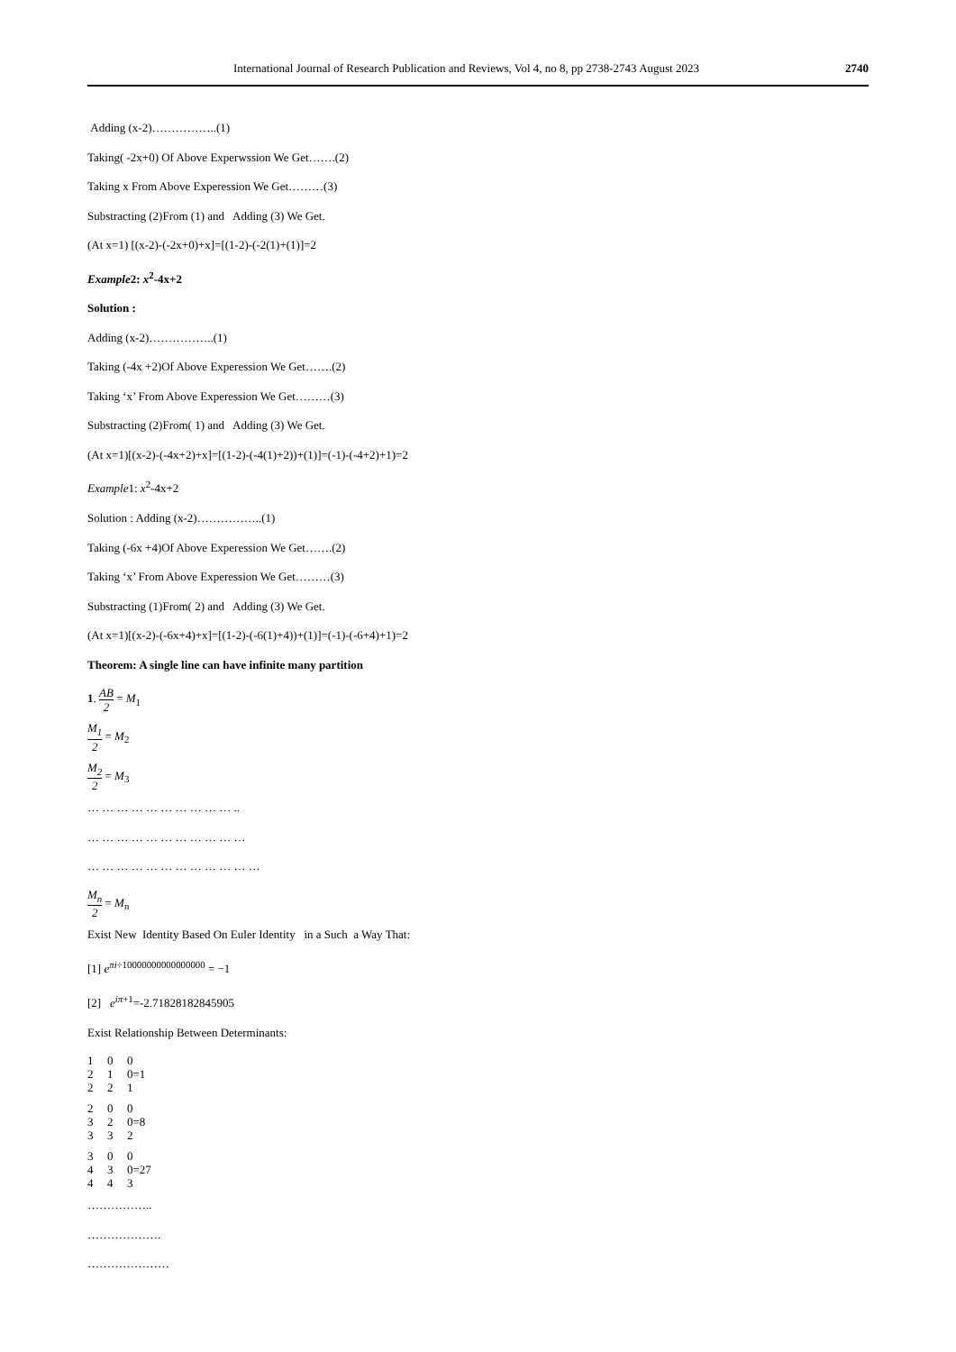International Journal of Research Publication and Reviews, Vol 4, no 8, pp 2738-2743 August 2023
2740
Adding (x-2)……………..(1)
Taking( -2x+0) Of Above Experwssion We Get…….(2)
Taking x From Above Experession We Get………(3)
Substracting (2)From (1) and Adding (3) We Get.
(At x=1) [(x-2)-(-2x+0)+x]=[(1-2)-(-2(1)+(1)]=2
Example2: x<sup>2</sup>-4x+2
Solution :
Adding (x-2)……………..(1)
Taking (-4x +2)Of Above Experession We Get…….(2)
Taking ‘x’ From Above Experession We Get………(3)
Substracting (2)From( 1) and Adding (3) We Get.
(At x=1)[(x-2)-(-4x+2)+x]=[(1-2)-(-4(1)+2))+(1)]=(-1)-(-4+2)+1)=2
Example1: x<sup>2</sup>-4x+2
Solution : Adding (x-2)……………..(1)
Taking (-6x +4)Of Above Experession We Get…….(2)
Taking ‘x’ From Above Experession We Get………(3)
Substracting (1)From( 2) and Adding (3) We Get.
(At x=1)[(x-2)-(-6x+4)+x]=[(1-2)-(-6(1)+4))+(1)]=(-1)-(-6+4)+1)=2
Theorem: A single line can have infinite many partition
1. AB 2 = M<sub>1</sub>
M<sub>1</sub> 2 = M<sub>2</sub>
M<sub>2</sub> 2 = M<sub>3</sub>
… … … … … … … … … … ..
… … … … … … … … … … …
… … … … … … … … … … … …
M<sub>n</sub> 2 = M<sub>n</sub>
Exist New Identity Based On Euler Identity in a Such a Way That:
[1] e<sup>πi÷10000000000000000</sup> = −1
[2] e<sup>iπ+1</sup>=-2.71828182845905
Exist Relationship Between Determinants:
1 0 0
2 1 0=1
2 2 1
2 0 0
3 2 0=8
3 3 2
3 0 0
4 3 0=27
4 4 3
……………..
……………….
…………………